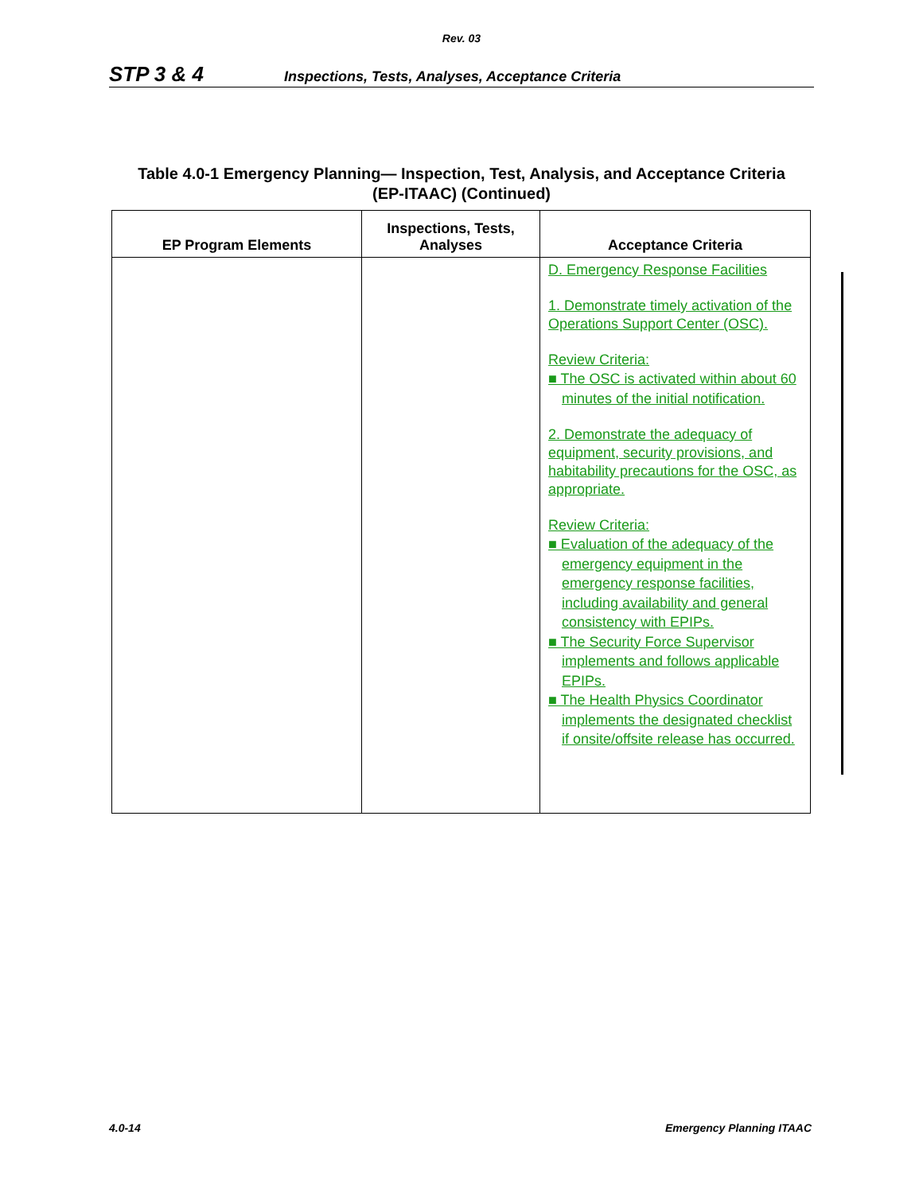Rev. 03
STP 3 & 4 Inspections, Tests, Analyses, Acceptance Criteria
Table 4.0-1 Emergency Planning— Inspection, Test, Analysis, and Acceptance Criteria
(EP-ITAAC) (Continued)
| EP Program Elements | Inspections, Tests, Analyses | Acceptance Criteria |
| --- | --- | --- |
| | | D. Emergency Response Facilities 1. Demonstrate timely activation of the Operations Support Center (OSC). Review Criteria: ■ The OSC is activated within about 60 minutes of the initial notification. 2. Demonstrate the adequacy of equipment, security provisions, and habitability precautions for the OSC, as appropriate. Review Criteria: ■ Evaluation of the adequacy of the emergency equipment in the emergency response facilities, including availability and general consistency with EPIPs. ■ The Security Force Supervisor implements and follows applicable EPIPs. ■ The Health Physics Coordinator implements the designated checklist if onsite/offsite release has occurred. |
4.0-14 Emergency Planning ITAAC